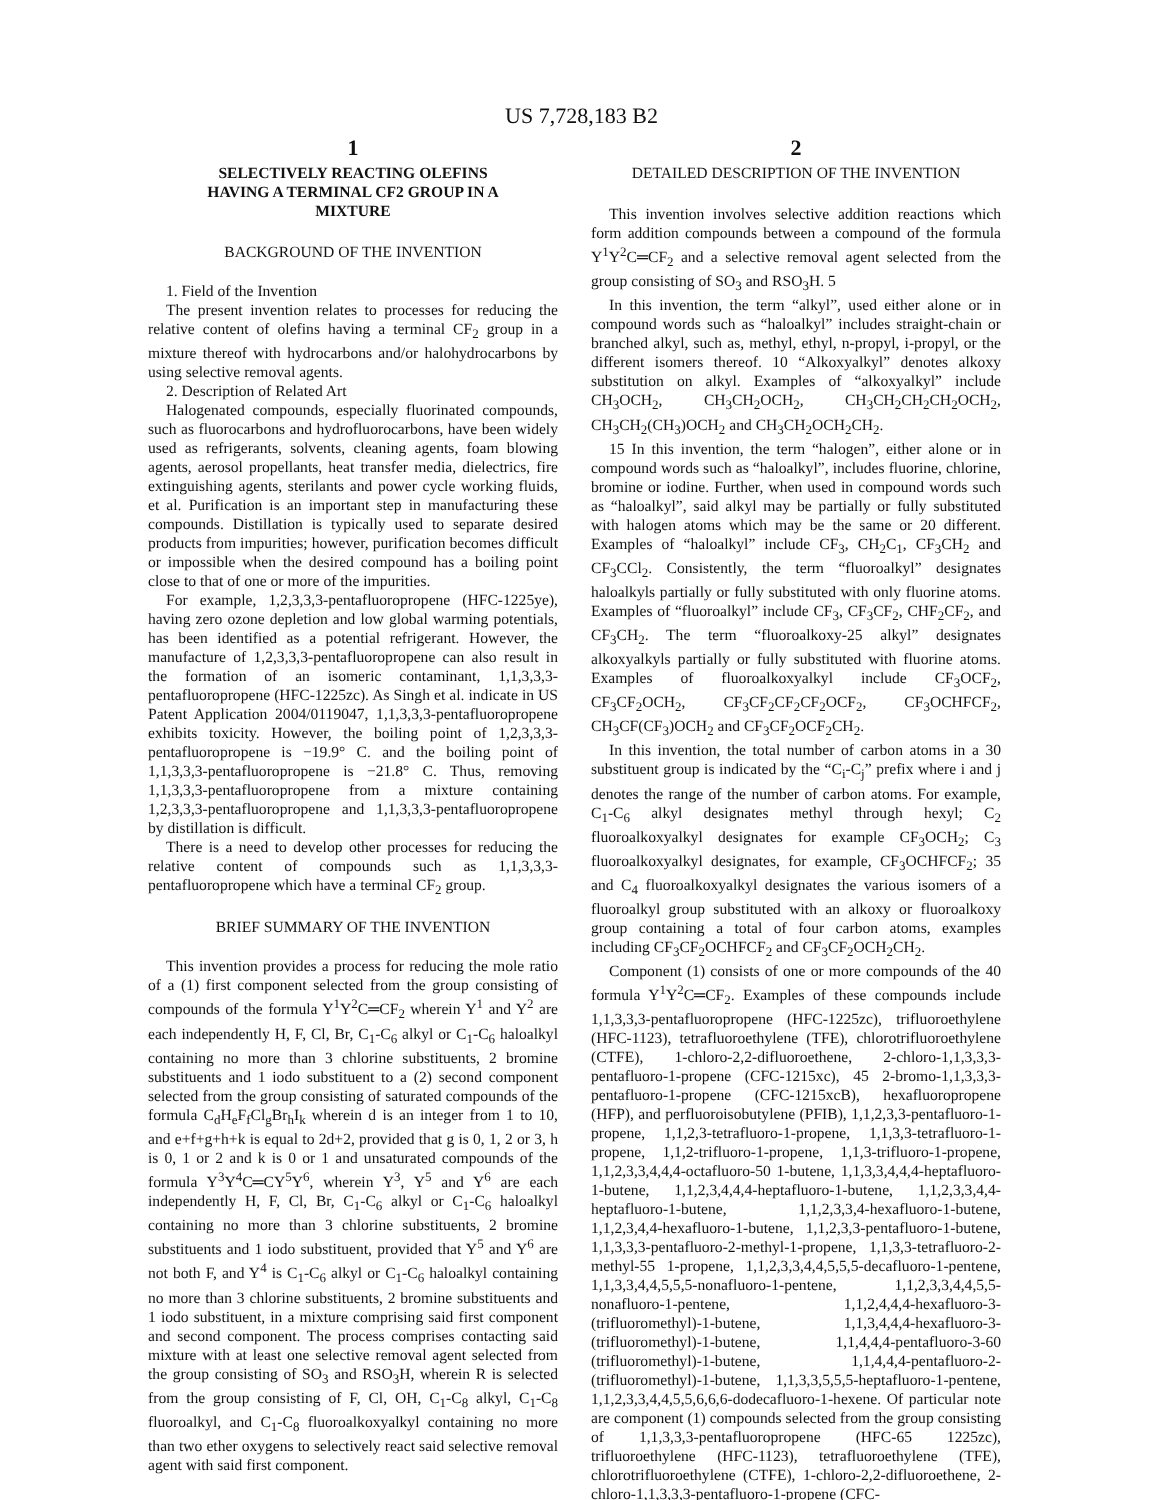US 7,728,183 B2
1
SELECTIVELY REACTING OLEFINS
HAVING A TERMINAL CF2 GROUP IN A
MIXTURE
BACKGROUND OF THE INVENTION
1. Field of the Invention
The present invention relates to processes for reducing the relative content of olefins having a terminal CF<sub>2</sub> group in a mixture thereof with hydrocarbons and/or halohydrocarbons by using selective removal agents.
2. Description of Related Art
Halogenated compounds, especially fluorinated compounds, such as fluorocarbons and hydrofluorocarbons, have been widely used as refrigerants, solvents, cleaning agents, foam blowing agents, aerosol propellants, heat transfer media, dielectrics, fire extinguishing agents, sterilants and power cycle working fluids, et al. Purification is an important step in manufacturing these compounds. Distillation is typically used to separate desired products from impurities; however, purification becomes difficult or impossible when the desired compound has a boiling point close to that of one or more of the impurities.
For example, 1,2,3,3,3-pentafluoropropene (HFC-1225ye), having zero ozone depletion and low global warming potentials, has been identified as a potential refrigerant. However, the manufacture of 1,2,3,3,3-pentafluoropropene can also result in the formation of an isomeric contaminant, 1,1,3,3,3-pentafluoropropene (HFC-1225zc). As Singh et al. indicate in US Patent Application 2004/0119047, 1,1,3,3,3-pentafluoropropene exhibits toxicity. However, the boiling point of 1,2,3,3,3-pentafluoropropene is −19.9° C. and the boiling point of 1,1,3,3,3-pentafluoropropene is −21.8° C. Thus, removing 1,1,3,3,3-pentafluoropropene from a mixture containing 1,2,3,3,3-pentafluoropropene and 1,1,3,3,3-pentafluoropropene by distillation is difficult.
There is a need to develop other processes for reducing the relative content of compounds such as 1,1,3,3,3-pentafluoropropene which have a terminal CF<sub>2</sub> group.
BRIEF SUMMARY OF THE INVENTION
This invention provides a process for reducing the mole ratio of a (1) first component selected from the group consisting of compounds of the formula Y<sup>1</sup>Y<sup>2</sup>C═CF<sub>2</sub> wherein Y<sup>1</sup> and Y<sup>2</sup> are each independently H, F, Cl, Br, C<sub>1</sub>-C<sub>6</sub> alkyl or C<sub>1</sub>-C<sub>6</sub> haloalkyl containing no more than 3 chlorine substituents, 2 bromine substituents and 1 iodo substituent to a (2) second component selected from the group consisting of saturated compounds of the formula C<sub>d</sub>H<sub>e</sub>F<sub>f</sub>Cl<sub>g</sub>Br<sub>h</sub>I<sub>k</sub> wherein d is an integer from 1 to 10, and e+f+g+h+k is equal to 2d+2, provided that g is 0, 1, 2 or 3, h is 0, 1 or 2 and k is 0 or 1 and unsaturated compounds of the formula Y<sup>3</sup>Y<sup>4</sup>C═CY<sup>5</sup>Y<sup>6</sup>, wherein Y<sup>3</sup>, Y<sup>5</sup> and Y<sup>6</sup> are each independently H, F, Cl, Br, C<sub>1</sub>-C<sub>6</sub> alkyl or C<sub>1</sub>-C<sub>6</sub> haloalkyl containing no more than 3 chlorine substituents, 2 bromine substituents and 1 iodo substituent, provided that Y<sup>5</sup> and Y<sup>6</sup> are not both F, and Y<sup>4</sup> is C<sub>1</sub>-C<sub>6</sub> alkyl or C<sub>1</sub>-C<sub>6</sub> haloalkyl containing no more than 3 chlorine substituents, 2 bromine substituents and 1 iodo substituent, in a mixture comprising said first component and second component. The process comprises contacting said mixture with at least one selective removal agent selected from the group consisting of SO<sub>3</sub> and RSO<sub>3</sub>H, wherein R is selected from the group consisting of F, Cl, OH, C<sub>1</sub>-C<sub>8</sub> alkyl, C<sub>1</sub>-C<sub>8</sub> fluoroalkyl, and C<sub>1</sub>-C<sub>8</sub> fluoroalkoxyalkyl containing no more than two ether oxygens to selectively react said selective removal agent with said first component.
2
DETAILED DESCRIPTION OF THE INVENTION
This invention involves selective addition reactions which form addition compounds between a compound of the formula Y<sup>1</sup>Y<sup>2</sup>C═CF<sub>2</sub> and a selective removal agent selected from the group consisting of SO<sub>3</sub> and RSO<sub>3</sub>H. 5
In this invention, the term “alkyl”, used either alone or in compound words such as “haloalkyl” includes straight-chain or branched alkyl, such as, methyl, ethyl, n-propyl, i-propyl, or the different isomers thereof. 10 “Alkoxyalkyl” denotes alkoxy substitution on alkyl. Examples of “alkoxyalkyl” include CH<sub>3</sub>OCH<sub>2</sub>, CH<sub>3</sub>CH<sub>2</sub>OCH<sub>2</sub>, CH<sub>3</sub>CH<sub>2</sub>CH<sub>2</sub>CH<sub>2</sub>OCH<sub>2</sub>, CH<sub>3</sub>CH<sub>2</sub>(CH<sub>3</sub>)OCH<sub>2</sub> and CH<sub>3</sub>CH<sub>2</sub>OCH<sub>2</sub>CH<sub>2</sub>.
15 In this invention, the term “halogen”, either alone or in compound words such as “haloalkyl”, includes fluorine, chlorine, bromine or iodine. Further, when used in compound words such as “haloalkyl”, said alkyl may be partially or fully substituted with halogen atoms which may be the same or 20 different. Examples of “haloalkyl” include CF<sub>3</sub>, CH<sub>2</sub>C<sub>1</sub>, CF<sub>3</sub>CH<sub>2</sub> and CF<sub>3</sub>CCl<sub>2</sub>. Consistently, the term “fluoroalkyl” designates haloalkyls partially or fully substituted with only fluorine atoms. Examples of “fluoroalkyl” include CF<sub>3</sub>, CF<sub>3</sub>CF<sub>2</sub>, CHF<sub>2</sub>CF<sub>2</sub>, and CF<sub>3</sub>CH<sub>2</sub>. The term “fluoroalkoxy-25 alkyl” designates alkoxyalkyls partially or fully substituted with fluorine atoms. Examples of fluoroalkoxyalkyl include CF<sub>3</sub>OCF<sub>2</sub>, CF<sub>3</sub>CF<sub>2</sub>OCH<sub>2</sub>, CF<sub>3</sub>CF<sub>2</sub>CF<sub>2</sub>CF<sub>2</sub>OCF<sub>2</sub>, CF<sub>3</sub>OCHFCF<sub>2</sub>, CH<sub>3</sub>CF(CF<sub>3</sub>)OCH<sub>2</sub> and CF<sub>3</sub>CF<sub>2</sub>OCF<sub>2</sub>CH<sub>2</sub>.
In this invention, the total number of carbon atoms in a 30 substituent group is indicated by the “C<sub>i</sub>-C<sub>j</sub>” prefix where i and j denotes the range of the number of carbon atoms. For example, C<sub>1</sub>-C<sub>6</sub> alkyl designates methyl through hexyl; C<sub>2</sub> fluoroalkoxyalkyl designates for example CF<sub>3</sub>OCH<sub>2</sub>; C<sub>3</sub> fluoroalkoxyalkyl designates, for example, CF<sub>3</sub>OCHFCF<sub>2</sub>; 35 and C<sub>4</sub> fluoroalkoxyalkyl designates the various isomers of a fluoroalkyl group substituted with an alkoxy or fluoroalkoxy group containing a total of four carbon atoms, examples including CF<sub>3</sub>CF<sub>2</sub>OCHFCF<sub>2</sub> and CF<sub>3</sub>CF<sub>2</sub>OCH<sub>2</sub>CH<sub>2</sub>.
Component (1) consists of one or more compounds of the 40 formula Y<sup>1</sup>Y<sup>2</sup>C═CF<sub>2</sub>. Examples of these compounds include 1,1,3,3,3-pentafluoropropene (HFC-1225zc), trifluoroethylene (HFC-1123), tetrafluoroethylene (TFE), chlorotrifluoroethylene (CTFE), 1-chloro-2,2-difluoroethene, 2-chloro-1,1,3,3,3-pentafluoro-1-propene (CFC-1215xc), 45 2-bromo-1,1,3,3,3-pentafluoro-1-propene (CFC-1215xcB), hexafluoropropene (HFP), and perfluoroisobutylene (PFIB), 1,1,2,3,3-pentafluoro-1-propene, 1,1,2,3-tetrafluoro-1-propene, 1,1,3,3-tetrafluoro-1-propene, 1,1,2-trifluoro-1-propene, 1,1,3-trifluoro-1-propene, 1,1,2,3,3,4,4,4-octafluoro-50 1-butene, 1,1,3,3,4,4,4-heptafluoro-1-butene, 1,1,2,3,4,4,4-heptafluoro-1-butene, 1,1,2,3,3,4,4-heptafluoro-1-butene, 1,1,2,3,3,4-hexafluoro-1-butene, 1,1,2,3,4,4-hexafluoro-1-butene, 1,1,2,3,3-pentafluoro-1-butene, 1,1,3,3,3-pentafluoro-2-methyl-1-propene, 1,1,3,3-tetrafluoro-2-methyl-55 1-propene, 1,1,2,3,3,4,4,5,5,5-decafluoro-1-pentene, 1,1,3,3,4,4,5,5,5-nonafluoro-1-pentene, 1,1,2,3,3,4,4,5,5-nonafluoro-1-pentene, 1,1,2,4,4,4-hexafluoro-3-(trifluoromethyl)-1-butene, 1,1,3,4,4,4-hexafluoro-3-(trifluoromethyl)-1-butene, 1,1,4,4,4-pentafluoro-3-60 (trifluoromethyl)-1-butene, 1,1,4,4,4-pentafluoro-2-(trifluoromethyl)-1-butene, 1,1,3,3,5,5,5-heptafluoro-1-pentene, 1,1,2,3,3,4,4,5,5,6,6,6-dodecafluoro-1-hexene. Of particular note are component (1) compounds selected from the group consisting of 1,1,3,3,3-pentafluoropropene (HFC-65 1225zc), trifluoroethylene (HFC-1123), tetrafluoroethylene (TFE), chlorotrifluoroethylene (CTFE), 1-chloro-2,2-difluoroethene, 2-chloro-1,1,3,3,3-pentafluoro-1-propene (CFC-